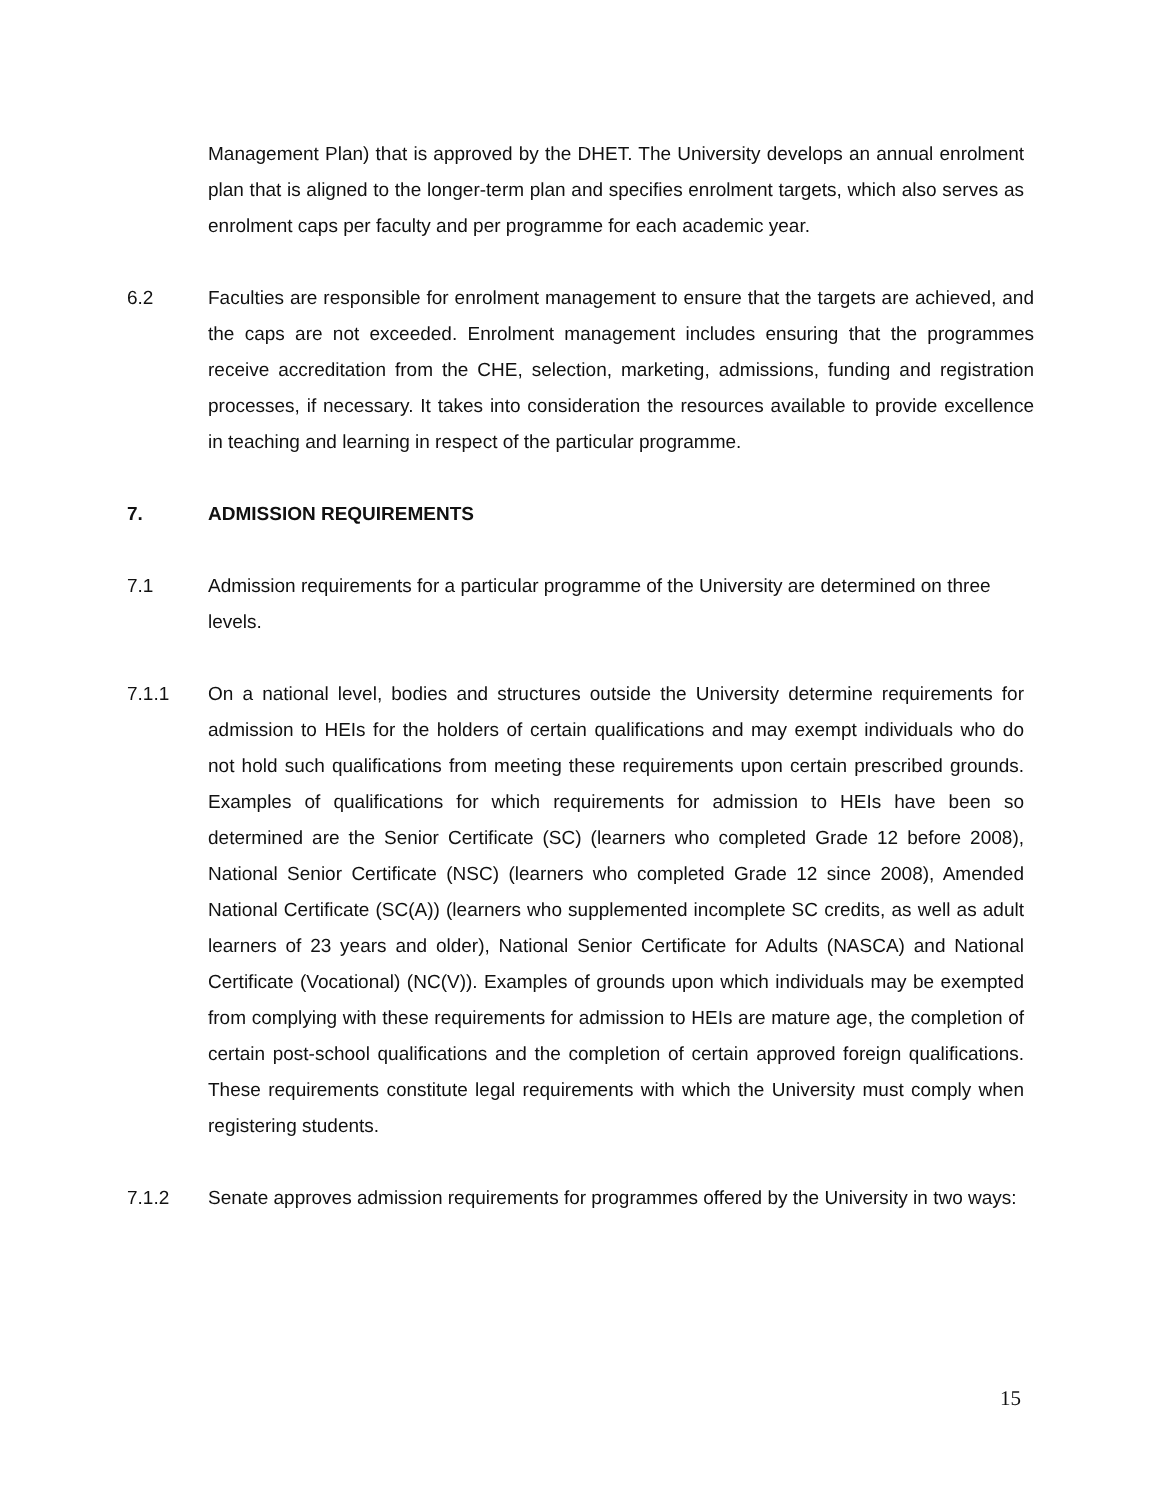Management Plan) that is approved by the DHET. The University develops an annual enrolment plan that is aligned to the longer-term plan and specifies enrolment targets, which also serves as enrolment caps per faculty and per programme for each academic year.
6.2 Faculties are responsible for enrolment management to ensure that the targets are achieved, and the caps are not exceeded. Enrolment management includes ensuring that the programmes receive accreditation from the CHE, selection, marketing, admissions, funding and registration processes, if necessary. It takes into consideration the resources available to provide excellence in teaching and learning in respect of the particular programme.
7. ADMISSION REQUIREMENTS
7.1 Admission requirements for a particular programme of the University are determined on three levels.
7.1.1 On a national level, bodies and structures outside the University determine requirements for admission to HEIs for the holders of certain qualifications and may exempt individuals who do not hold such qualifications from meeting these requirements upon certain prescribed grounds. Examples of qualifications for which requirements for admission to HEIs have been so determined are the Senior Certificate (SC) (learners who completed Grade 12 before 2008), National Senior Certificate (NSC) (learners who completed Grade 12 since 2008), Amended National Certificate (SC(A)) (learners who supplemented incomplete SC credits, as well as adult learners of 23 years and older), National Senior Certificate for Adults (NASCA) and National Certificate (Vocational) (NC(V)). Examples of grounds upon which individuals may be exempted from complying with these requirements for admission to HEIs are mature age, the completion of certain post-school qualifications and the completion of certain approved foreign qualifications. These requirements constitute legal requirements with which the University must comply when registering students.
7.1.2 Senate approves admission requirements for programmes offered by the University in two ways:
15